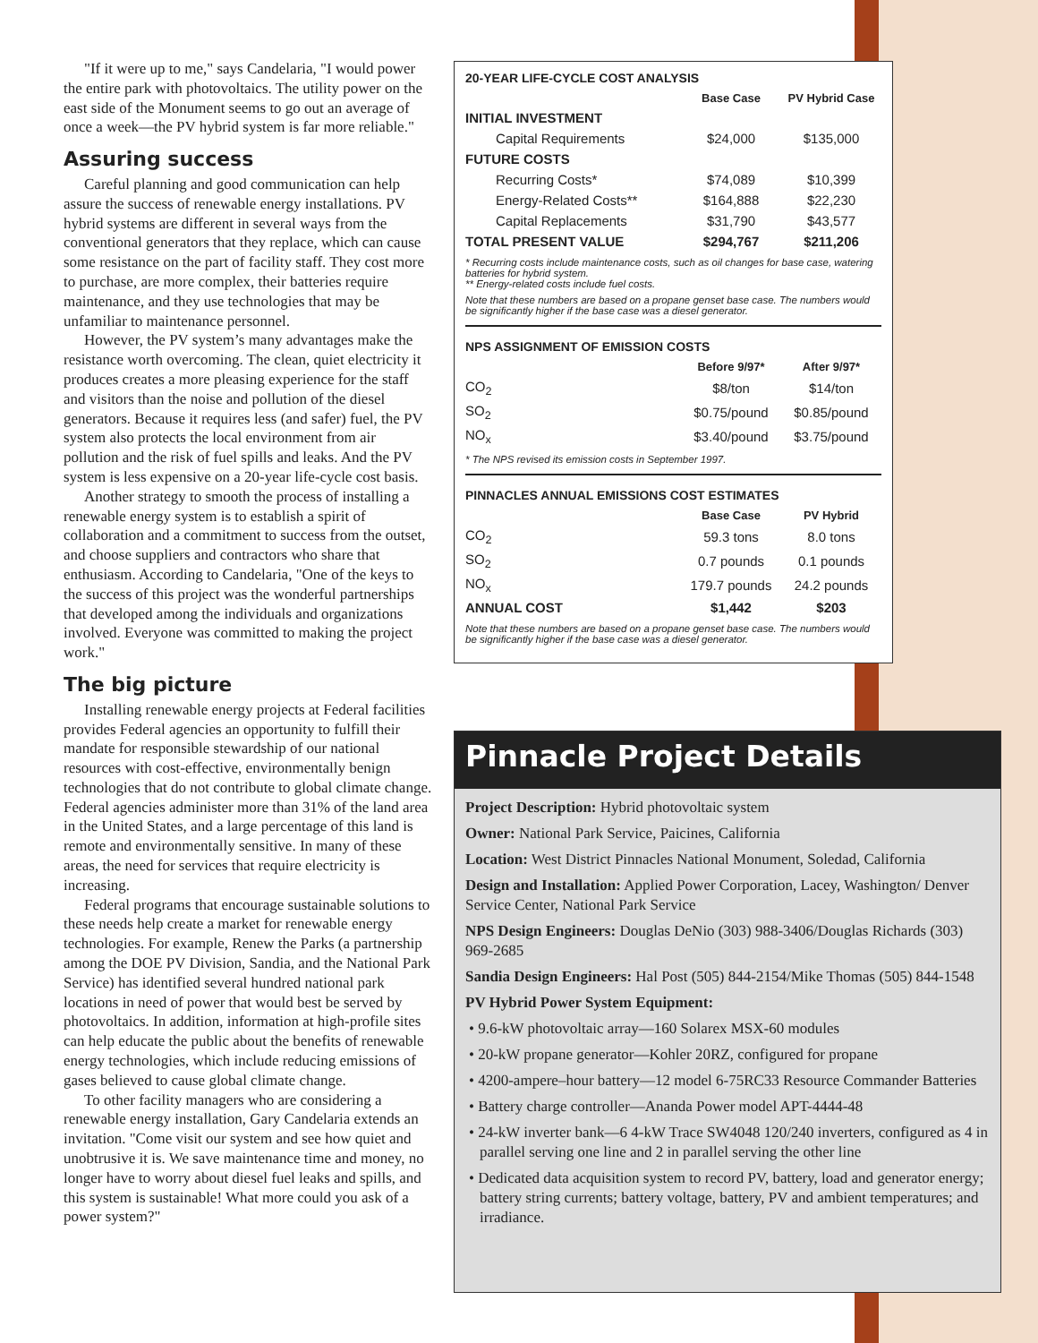"If it were up to me," says Candelaria, "I would power the entire park with photovoltaics. The utility power on the east side of the Monument seems to go out an average of once a week—the PV hybrid system is far more reliable."
Assuring success
Careful planning and good communication can help assure the success of renewable energy installations. PV hybrid systems are different in several ways from the conventional generators that they replace, which can cause some resistance on the part of facility staff. They cost more to purchase, are more complex, their batteries require maintenance, and they use technologies that may be unfamiliar to maintenance personnel.
However, the PV system’s many advantages make the resistance worth overcoming. The clean, quiet electricity it produces creates a more pleasing experience for the staff and visitors than the noise and pollution of the diesel generators. Because it requires less (and safer) fuel, the PV system also protects the local environment from air pollution and the risk of fuel spills and leaks. And the PV system is less expensive on a 20-year life-cycle cost basis.
Another strategy to smooth the process of installing a renewable energy system is to establish a spirit of collaboration and a commitment to success from the outset, and choose suppliers and contractors who share that enthusiasm. According to Candelaria, "One of the keys to the success of this project was the wonderful partnerships that developed among the individuals and organizations involved. Everyone was committed to making the project work."
The big picture
Installing renewable energy projects at Federal facilities provides Federal agencies an opportunity to fulfill their mandate for responsible stewardship of our national resources with cost-effective, environmentally benign technologies that do not contribute to global climate change. Federal agencies administer more than 31% of the land area in the United States, and a large percentage of this land is remote and environmentally sensitive. In many of these areas, the need for services that require electricity is increasing.
Federal programs that encourage sustainable solutions to these needs help create a market for renewable energy technologies. For example, Renew the Parks (a partnership among the DOE PV Division, Sandia, and the National Park Service) has identified several hundred national park locations in need of power that would best be served by photovoltaics. In addition, information at high-profile sites can help educate the public about the benefits of renewable energy technologies, which include reducing emissions of gases believed to cause global climate change.
To other facility managers who are considering a renewable energy installation, Gary Candelaria extends an invitation. "Come visit our system and see how quiet and unobtrusive it is. We save maintenance time and money, no longer have to worry about diesel fuel leaks and spills, and this system is sustainable! What more could you ask of a power system?"
20-YEAR LIFE-CYCLE COST ANALYSIS
| | Base Case | PV Hybrid Case |
| --- | --- | --- |
| INITIAL INVESTMENT | | |
| Capital Requirements | $24,000 | $135,000 |
| FUTURE COSTS | | |
| Recurring Costs* | $74,089 | $10,399 |
| Energy-Related Costs** | $164,888 | $22,230 |
| Capital Replacements | $31,790 | $43,577 |
| TOTAL PRESENT VALUE | $294,767 | $211,206 |
* Recurring costs include maintenance costs, such as oil changes for base case, watering batteries for hybrid system.
** Energy-related costs include fuel costs.
Note that these numbers are based on a propane genset base case. The numbers would be significantly higher if the base case was a diesel generator.
NPS ASSIGNMENT OF EMISSION COSTS
| | Before 9/97* | After 9/97* |
| --- | --- | --- |
| CO<sub>2</sub> | $8/ton | $14/ton |
| SO<sub>2</sub> | $0.75/pound | $0.85/pound |
| NO<sub>x</sub> | $3.40/pound | $3.75/pound |
* The NPS revised its emission costs in September 1997.
PINNACLES ANNUAL EMISSIONS COST ESTIMATES
| | Base Case | PV Hybrid |
| --- | --- | --- |
| CO<sub>2</sub> | 59.3 tons | 8.0 tons |
| SO<sub>2</sub> | 0.7 pounds | 0.1 pounds |
| NO<sub>x</sub> | 179.7 pounds | 24.2 pounds |
| ANNUAL COST | $1,442 | $203 |
Note that these numbers are based on a propane genset base case. The numbers would be significantly higher if the base case was a diesel generator.
Pinnacle Project Details
Project Description: Hybrid photovoltaic system
Owner: National Park Service, Paicines, California
Location: West District Pinnacles National Monument, Soledad, California
Design and Installation: Applied Power Corporation, Lacey, Washington/ Denver Service Center, National Park Service
NPS Design Engineers: Douglas DeNio (303) 988-3406/Douglas Richards (303) 969-2685
Sandia Design Engineers: Hal Post (505) 844-2154/Mike Thomas (505) 844-1548
PV Hybrid Power System Equipment:
• 9.6-kW photovoltaic array—160 Solarex MSX-60 modules
• 20-kW propane generator—Kohler 20RZ, configured for propane
• 4200-ampere–hour battery—12 model 6-75RC33 Resource Commander Batteries
• Battery charge controller—Ananda Power model APT-4444-48
• 24-kW inverter bank—6 4-kW Trace SW4048 120/240 inverters, configured as 4 in parallel serving one line and 2 in parallel serving the other line
• Dedicated data acquisition system to record PV, battery, load and generator energy; battery string currents; battery voltage, battery, PV and ambient temperatures; and irradiance.